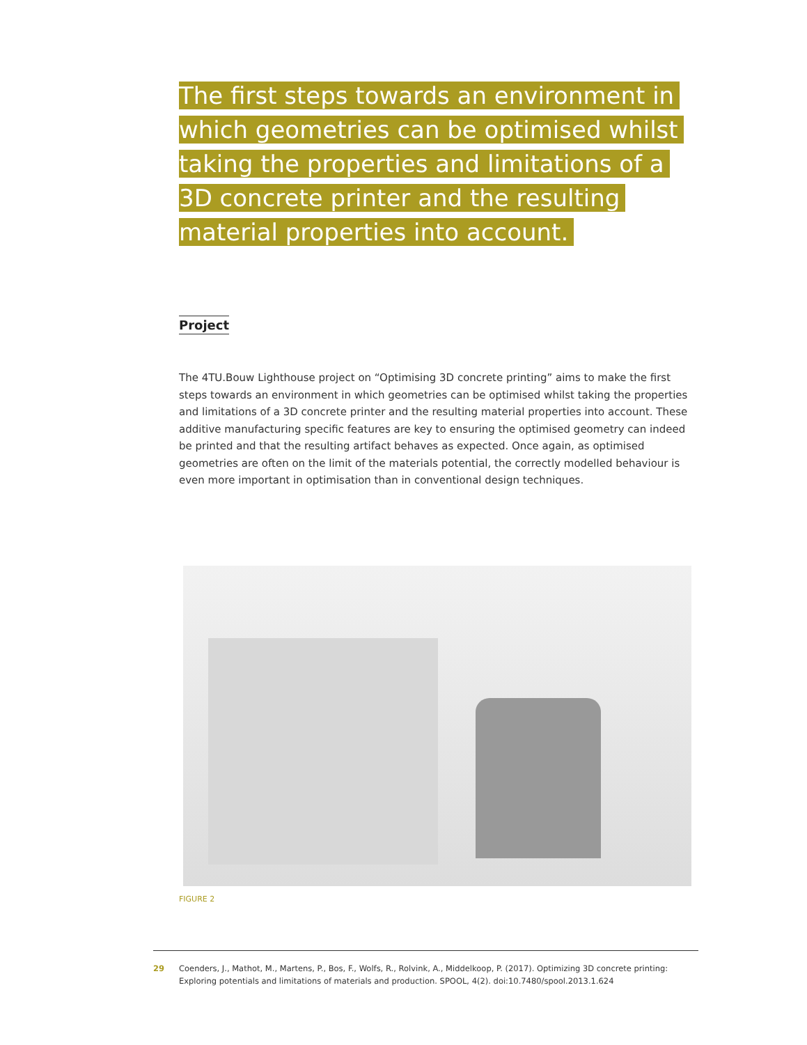The first steps towards an environment in which geometries can be optimised whilst taking the properties and limitations of a 3D concrete printer and the resulting material properties into account.
Project
The 4TU.Bouw Lighthouse project on “Optimising 3D concrete printing” aims to make the first steps towards an environment in which geometries can be optimised whilst taking the properties and limitations of a 3D concrete printer and the resulting material properties into account. These additive manufacturing specific features are key to ensuring the optimised geometry can indeed be printed and that the resulting artifact behaves as expected. Once again, as optimised geometries are often on the limit of the materials potential, the correctly modelled behaviour is even more important in optimisation than in conventional design techniques.
FIGURE 2
29 Coenders, J., Mathot, M., Martens, P., Bos, F., Wolfs, R., Rolvink, A., Middelkoop, P. (2017). Optimizing 3D concrete printing: Exploring potentials and limitations of materials and production. SPOOL, 4(2). doi:10.7480/spool.2013.1.624